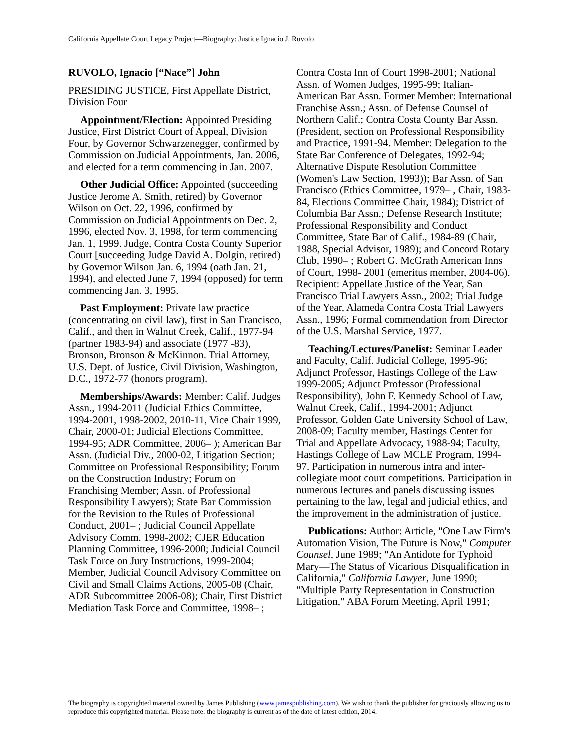California Appellate Court Legacy Project—Biography: Justice Ignacio J. Ruvolo
RUVOLO, Ignacio [“Nace”] John
PRESIDING JUSTICE, First Appellate District, Division Four
Appointment/Election: Appointed Presiding Justice, First District Court of Appeal, Division Four, by Governor Schwarzenegger, confirmed by Commission on Judicial Appointments, Jan. 2006, and elected for a term commencing in Jan. 2007.
Other Judicial Office: Appointed (succeeding Justice Jerome A. Smith, retired) by Governor Wilson on Oct. 22, 1996, confirmed by Commission on Judicial Appointments on Dec. 2, 1996, elected Nov. 3, 1998, for term commencing Jan. 1, 1999. Judge, Contra Costa County Superior Court [succeeding Judge David A. Dolgin, retired) by Governor Wilson Jan. 6, 1994 (oath Jan. 21, 1994), and elected June 7, 1994 (opposed) for term commencing Jan. 3, 1995.
Past Employment: Private law practice (concentrating on civil law), first in San Francisco, Calif., and then in Walnut Creek, Calif., 1977-94 (partner 1983-94) and associate (1977 -83), Bronson, Bronson & McKinnon. Trial Attorney, U.S. Dept. of Justice, Civil Division, Washington, D.C., 1972-77 (honors program).
Memberships/Awards: Member: Calif. Judges Assn., 1994-2011 (Judicial Ethics Committee, 1994-2001, 1998-2002, 2010-11, Vice Chair 1999, Chair, 2000-01; Judicial Elections Committee, 1994-95; ADR Committee, 2006– ); American Bar Assn. (Judicial Div., 2000-02, Litigation Section; Committee on Professional Responsibility; Forum on the Construction Industry; Forum on Franchising Member; Assn. of Professional Responsibility Lawyers); State Bar Commission for the Revision to the Rules of Professional Conduct, 2001– ; Judicial Council Appellate Advisory Comm. 1998-2002; CJER Education Planning Committee, 1996-2000; Judicial Council Task Force on Jury Instructions, 1999-2004; Member, Judicial Council Advisory Committee on Civil and Small Claims Actions, 2005-08 (Chair, ADR Subcommittee 2006-08); Chair, First District Mediation Task Force and Committee, 1998– ;
Contra Costa Inn of Court 1998-2001; National Assn. of Women Judges, 1995-99; Italian-American Bar Assn. Former Member: International Franchise Assn.; Assn. of Defense Counsel of Northern Calif.; Contra Costa County Bar Assn. (President, section on Professional Responsibility and Practice, 1991-94. Member: Delegation to the State Bar Conference of Delegates, 1992-94; Alternative Dispute Resolution Committee (Women's Law Section, 1993)); Bar Assn. of San Francisco (Ethics Committee, 1979– , Chair, 1983-84, Elections Committee Chair, 1984); District of Columbia Bar Assn.; Defense Research Institute; Professional Responsibility and Conduct Committee, State Bar of Calif., 1984-89 (Chair, 1988, Special Advisor, 1989); and Concord Rotary Club, 1990– ; Robert G. McGrath American Inns of Court, 1998- 2001 (emeritus member, 2004-06). Recipient: Appellate Justice of the Year, San Francisco Trial Lawyers Assn., 2002; Trial Judge of the Year, Alameda Contra Costa Trial Lawyers Assn., 1996; Formal commendation from Director of the U.S. Marshal Service, 1977.
Teaching/Lectures/Panelist: Seminar Leader and Faculty, Calif. Judicial College, 1995-96; Adjunct Professor, Hastings College of the Law 1999-2005; Adjunct Professor (Professional Responsibility), John F. Kennedy School of Law, Walnut Creek, Calif., 1994-2001; Adjunct Professor, Golden Gate University School of Law, 2008-09; Faculty member, Hastings Center for Trial and Appellate Advocacy, 1988-94; Faculty, Hastings College of Law MCLE Program, 1994-97. Participation in numerous intra and inter-collegiate moot court competitions. Participation in numerous lectures and panels discussing issues pertaining to the law, legal and judicial ethics, and the improvement in the administration of justice.
Publications: Author: Article, "One Law Firm's Automation Vision, The Future is Now," Computer Counsel, June 1989; "An Antidote for Typhoid Mary—The Status of Vicarious Disqualification in California," California Lawyer, June 1990; "Multiple Party Representation in Construction Litigation," ABA Forum Meeting, April 1991;
The biography is copyrighted material owned by James Publishing (www.jamespublishing.com). We wish to thank the publisher for graciously allowing us to reproduce this copyrighted material. Please note: the biography is current as of the date of latest edition, 2014.